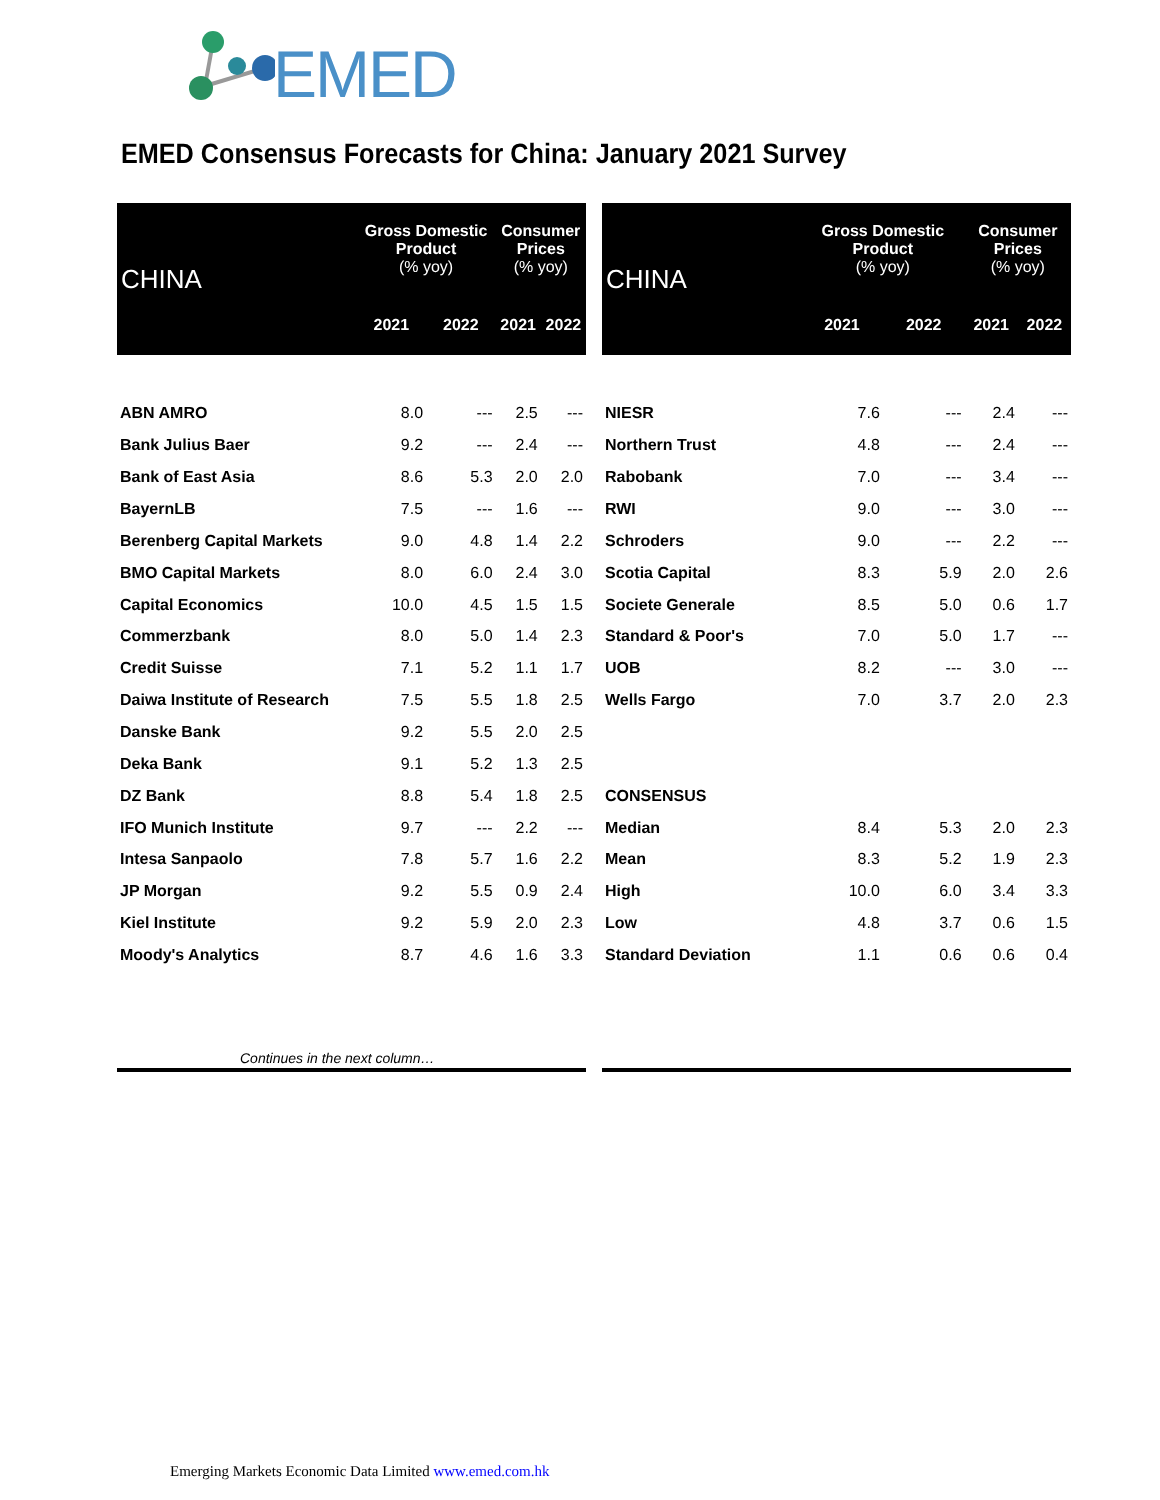EMED
EMED Consensus Forecasts for China: January 2021 Survey
| CHINA | Gross Domestic Product (% yoy) | | Consumer Prices (% yoy) | |
| --- | --- | --- | --- | --- |
| | 2021 | 2022 | 2021 | 2022 |
| ABN AMRO | 8.0 | --- | 2.5 | --- |
| Bank Julius Baer | 9.2 | --- | 2.4 | --- |
| Bank of East Asia | 8.6 | 5.3 | 2.0 | 2.0 |
| BayernLB | 7.5 | --- | 1.6 | --- |
| Berenberg Capital Markets | 9.0 | 4.8 | 1.4 | 2.2 |
| BMO Capital Markets | 8.0 | 6.0 | 2.4 | 3.0 |
| Capital Economics | 10.0 | 4.5 | 1.5 | 1.5 |
| Commerzbank | 8.0 | 5.0 | 1.4 | 2.3 |
| Credit Suisse | 7.1 | 5.2 | 1.1 | 1.7 |
| Daiwa Institute of Research | 7.5 | 5.5 | 1.8 | 2.5 |
| Danske Bank | 9.2 | 5.5 | 2.0 | 2.5 |
| Deka Bank | 9.1 | 5.2 | 1.3 | 2.5 |
| DZ Bank | 8.8 | 5.4 | 1.8 | 2.5 |
| IFO Munich Institute | 9.7 | --- | 2.2 | --- |
| Intesa Sanpaolo | 7.8 | 5.7 | 1.6 | 2.2 |
| JP Morgan | 9.2 | 5.5 | 0.9 | 2.4 |
| Kiel Institute | 9.2 | 5.9 | 2.0 | 2.3 |
| Moody's Analytics | 8.7 | 4.6 | 1.6 | 3.3 |
| CHINA | Gross Domestic Product (% yoy) | | Consumer Prices (% yoy) | |
| --- | --- | --- | --- | --- |
| | 2021 | 2022 | 2021 | 2022 |
| NIESR | 7.6 | --- | 2.4 | --- |
| Northern Trust | 4.8 | --- | 2.4 | --- |
| Rabobank | 7.0 | --- | 3.4 | --- |
| RWI | 9.0 | --- | 3.0 | --- |
| Schroders | 9.0 | --- | 2.2 | --- |
| Scotia Capital | 8.3 | 5.9 | 2.0 | 2.6 |
| Societe Generale | 8.5 | 5.0 | 0.6 | 1.7 |
| Standard & Poor's | 7.0 | 5.0 | 1.7 | --- |
| UOB | 8.2 | --- | 3.0 | --- |
| Wells Fargo | 7.0 | 3.7 | 2.0 | 2.3 |
| CONSENSUS | | | | |
| Median | 8.4 | 5.3 | 2.0 | 2.3 |
| Mean | 8.3 | 5.2 | 1.9 | 2.3 |
| High | 10.0 | 6.0 | 3.4 | 3.3 |
| Low | 4.8 | 3.7 | 0.6 | 1.5 |
| Standard Deviation | 1.1 | 0.6 | 0.6 | 0.4 |
Continues in the next column…
Emerging Markets Economic Data Limited www.emed.com.hk